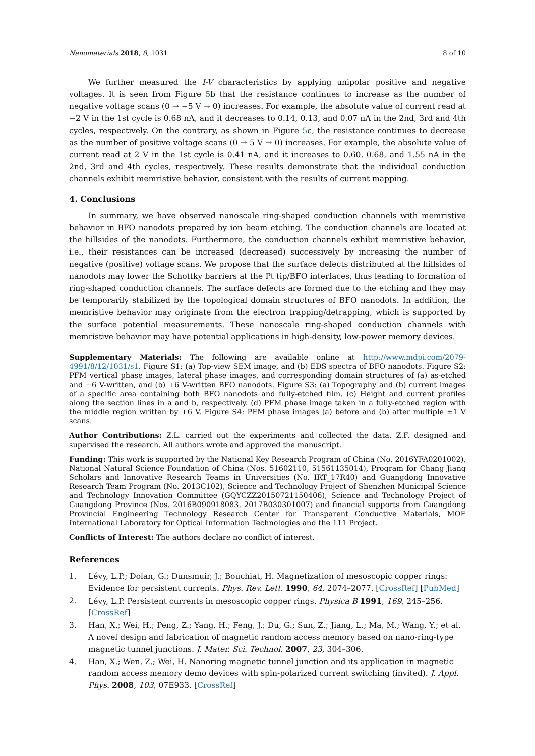Nanomaterials 2018, 8, 1031 8 of 10
We further measured the I-V characteristics by applying unipolar positive and negative voltages. It is seen from Figure 5b that the resistance continues to increase as the number of negative voltage scans (0 → −5 V → 0) increases. For example, the absolute value of current read at −2 V in the 1st cycle is 0.68 nA, and it decreases to 0.14, 0.13, and 0.07 nA in the 2nd, 3rd and 4th cycles, respectively. On the contrary, as shown in Figure 5c, the resistance continues to decrease as the number of positive voltage scans (0 → 5 V → 0) increases. For example, the absolute value of current read at 2 V in the 1st cycle is 0.41 nA, and it increases to 0.60, 0.68, and 1.55 nA in the 2nd, 3rd and 4th cycles, respectively. These results demonstrate that the individual conduction channels exhibit memristive behavior, consistent with the results of current mapping.
4. Conclusions
In summary, we have observed nanoscale ring-shaped conduction channels with memristive behavior in BFO nanodots prepared by ion beam etching. The conduction channels are located at the hillsides of the nanodots. Furthermore, the conduction channels exhibit memristive behavior, i.e., their resistances can be increased (decreased) successively by increasing the number of negative (positive) voltage scans. We propose that the surface defects distributed at the hillsides of nanodots may lower the Schottky barriers at the Pt tip/BFO interfaces, thus leading to formation of ring-shaped conduction channels. The surface defects are formed due to the etching and they may be temporarily stabilized by the topological domain structures of BFO nanodots. In addition, the memristive behavior may originate from the electron trapping/detrapping, which is supported by the surface potential measurements. These nanoscale ring-shaped conduction channels with memristive behavior may have potential applications in high-density, low-power memory devices.
Supplementary Materials: The following are available online at http://www.mdpi.com/2079-4991/8/12/1031/s1. Figure S1: (a) Top-view SEM image, and (b) EDS spectra of BFO nanodots. Figure S2: PFM vertical phase images, lateral phase images, and corresponding domain structures of (a) as-etched and −6 V-written, and (b) +6 V-written BFO nanodots. Figure S3: (a) Topography and (b) current images of a specific area containing both BFO nanodots and fully-etched film. (c) Height and current profiles along the section lines in a and b, respectively. (d) PFM phase image taken in a fully-etched region with the middle region written by +6 V. Figure S4: PFM phase images (a) before and (b) after multiple ±1 V scans.
Author Contributions: Z.L. carried out the experiments and collected the data. Z.F. designed and supervised the research. All authors wrote and approved the manuscript.
Funding: This work is supported by the National Key Research Program of China (No. 2016YFA0201002), National Natural Science Foundation of China (Nos. 51602110, 51561135014), Program for Chang Jiang Scholars and Innovative Research Teams in Universities (No. IRT_17R40) and Guangdong Innovative Research Team Program (No. 2013C102), Science and Technology Project of Shenzhen Municipal Science and Technology Innovation Committee (GQYCZZ20150721150406), Science and Technology Project of Guangdong Province (Nos. 2016B090918083, 2017B030301007) and financial supports from Guangdong Provincial Engineering Technology Research Center for Transparent Conductive Materials, MOE International Laboratory for Optical Information Technologies and the 111 Project.
Conflicts of Interest: The authors declare no conflict of interest.
References
1. Lévy, L.P.; Dolan, G.; Dunsmuir, J.; Bouchiat, H. Magnetization of mesoscopic copper rings: Evidence for persistent currents. Phys. Rev. Lett. 1990, 64, 2074–2077. [CrossRef] [PubMed]
2. Lévy, L.P. Persistent currents in mesoscopic copper rings. Physica B 1991, 169, 245–256. [CrossRef]
3. Han, X.; Wei, H.; Peng, Z.; Yang, H.; Feng, J.; Du, G.; Sun, Z.; Jiang, L.; Ma, M.; Wang, Y.; et al. A novel design and fabrication of magnetic random access memory based on nano-ring-type magnetic tunnel junctions. J. Mater. Sci. Technol. 2007, 23, 304–306.
4. Han, X.; Wen, Z.; Wei, H. Nanoring magnetic tunnel junction and its application in magnetic random access memory demo devices with spin-polarized current switching (invited). J. Appl. Phys. 2008, 103, 07E933. [CrossRef]